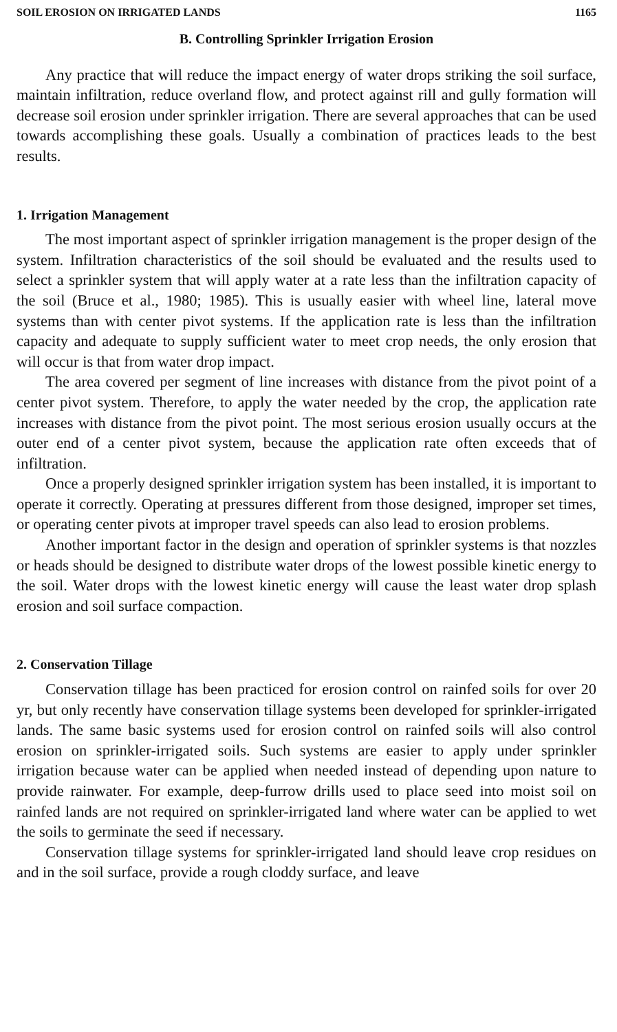SOIL EROSION ON IRRIGATED LANDS 1165
B. Controlling Sprinkler Irrigation Erosion
Any practice that will reduce the impact energy of water drops striking the soil surface, maintain infiltration, reduce overland flow, and protect against rill and gully formation will decrease soil erosion under sprinkler irrigation. There are several approaches that can be used towards accomplishing these goals. Usually a combination of practices leads to the best results.
1. Irrigation Management
The most important aspect of sprinkler irrigation management is the proper design of the system. Infiltration characteristics of the soil should be evaluated and the results used to select a sprinkler system that will apply water at a rate less than the infiltration capacity of the soil (Bruce et al., 1980; 1985). This is usually easier with wheel line, lateral move systems than with center pivot systems. If the application rate is less than the infiltration capacity and adequate to supply sufficient water to meet crop needs, the only erosion that will occur is that from water drop impact.
The area covered per segment of line increases with distance from the pivot point of a center pivot system. Therefore, to apply the water needed by the crop, the application rate increases with distance from the pivot point. The most serious erosion usually occurs at the outer end of a center pivot system, because the application rate often exceeds that of infiltration.
Once a properly designed sprinkler irrigation system has been installed, it is important to operate it correctly. Operating at pressures different from those designed, improper set times, or operating center pivots at improper travel speeds can also lead to erosion problems.
Another important factor in the design and operation of sprinkler systems is that nozzles or heads should be designed to distribute water drops of the lowest possible kinetic energy to the soil. Water drops with the lowest kinetic energy will cause the least water drop splash erosion and soil surface compaction.
2. Conservation Tillage
Conservation tillage has been practiced for erosion control on rainfed soils for over 20 yr, but only recently have conservation tillage systems been developed for sprinkler-irrigated lands. The same basic systems used for erosion control on rainfed soils will also control erosion on sprinkler-irrigated soils. Such systems are easier to apply under sprinkler irrigation because water can be applied when needed instead of depending upon nature to provide rainwater. For example, deep-furrow drills used to place seed into moist soil on rainfed lands are not required on sprinkler-irrigated land where water can be applied to wet the soils to germinate the seed if necessary.
Conservation tillage systems for sprinkler-irrigated land should leave crop residues on and in the soil surface, provide a rough cloddy surface, and leave